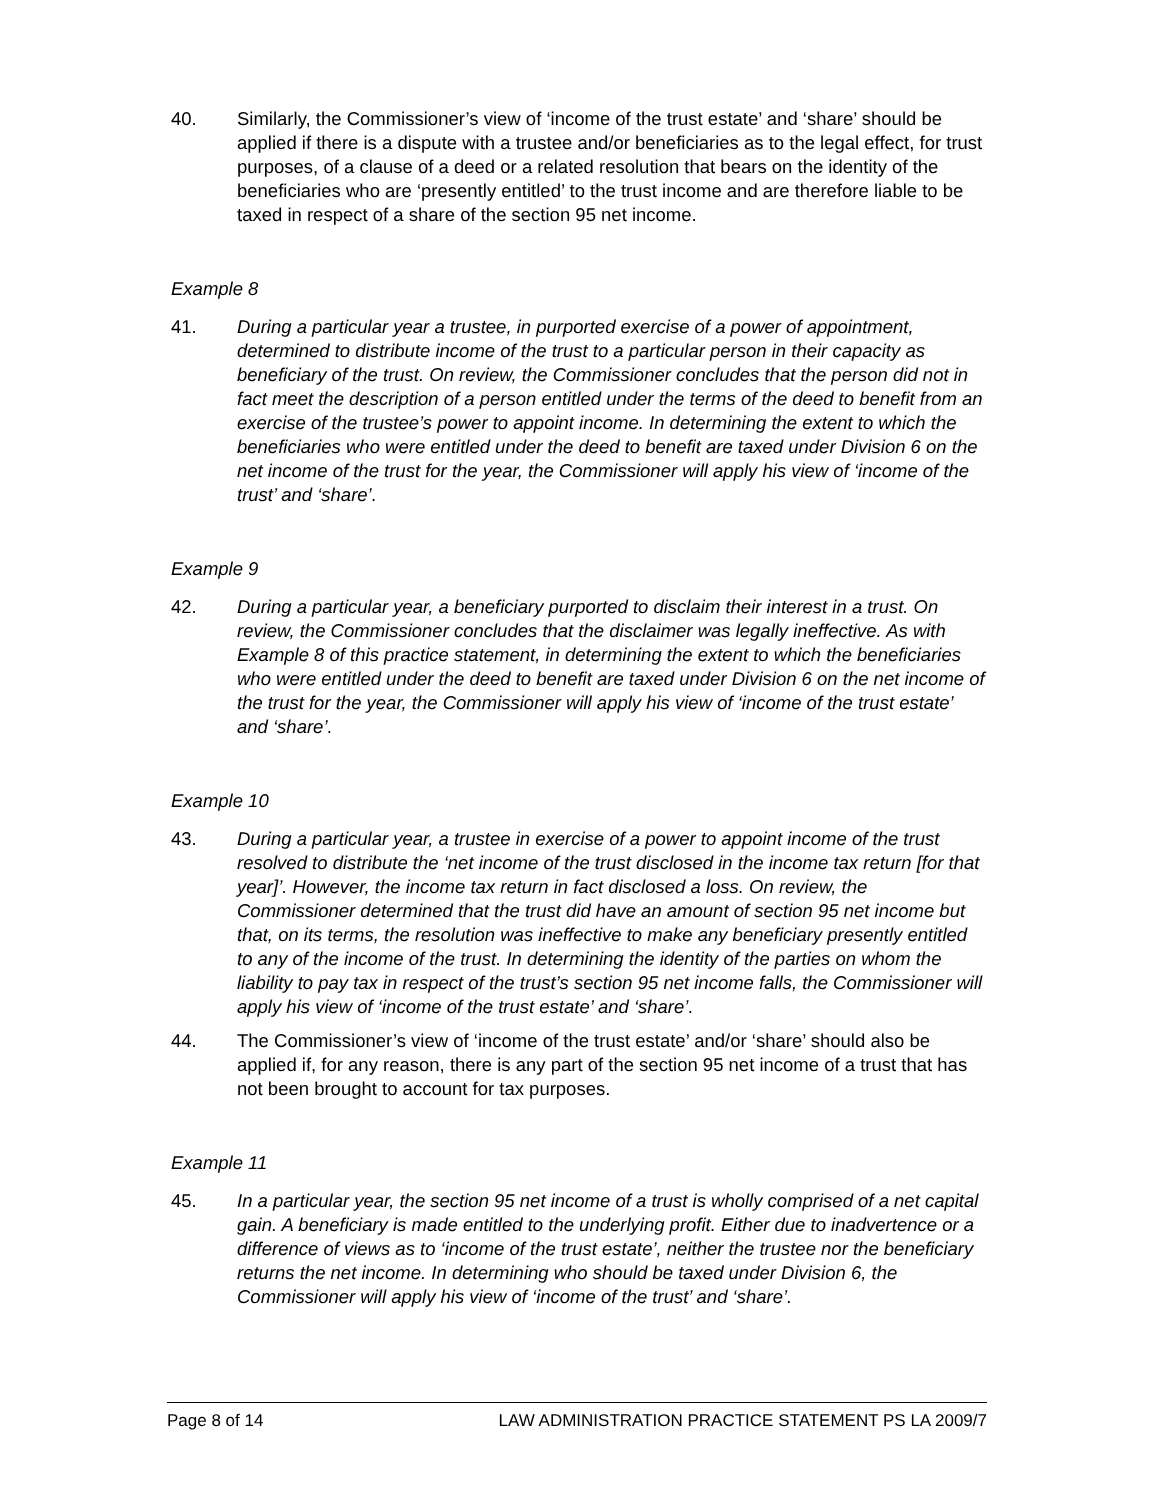40. Similarly, the Commissioner’s view of ‘income of the trust estate’ and ‘share’ should be applied if there is a dispute with a trustee and/or beneficiaries as to the legal effect, for trust purposes, of a clause of a deed or a related resolution that bears on the identity of the beneficiaries who are ‘presently entitled’ to the trust income and are therefore liable to be taxed in respect of a share of the section 95 net income.
Example 8
41. During a particular year a trustee, in purported exercise of a power of appointment, determined to distribute income of the trust to a particular person in their capacity as beneficiary of the trust. On review, the Commissioner concludes that the person did not in fact meet the description of a person entitled under the terms of the deed to benefit from an exercise of the trustee’s power to appoint income. In determining the extent to which the beneficiaries who were entitled under the deed to benefit are taxed under Division 6 on the net income of the trust for the year, the Commissioner will apply his view of ‘income of the trust’ and ‘share’.
Example 9
42. During a particular year, a beneficiary purported to disclaim their interest in a trust. On review, the Commissioner concludes that the disclaimer was legally ineffective. As with Example 8 of this practice statement, in determining the extent to which the beneficiaries who were entitled under the deed to benefit are taxed under Division 6 on the net income of the trust for the year, the Commissioner will apply his view of ‘income of the trust estate’ and ‘share’.
Example 10
43. During a particular year, a trustee in exercise of a power to appoint income of the trust resolved to distribute the ‘net income of the trust disclosed in the income tax return [for that year]’. However, the income tax return in fact disclosed a loss. On review, the Commissioner determined that the trust did have an amount of section 95 net income but that, on its terms, the resolution was ineffective to make any beneficiary presently entitled to any of the income of the trust. In determining the identity of the parties on whom the liability to pay tax in respect of the trust’s section 95 net income falls, the Commissioner will apply his view of ‘income of the trust estate’ and ‘share’.
44. The Commissioner’s view of ‘income of the trust estate’ and/or ‘share’ should also be applied if, for any reason, there is any part of the section 95 net income of a trust that has not been brought to account for tax purposes.
Example 11
45. In a particular year, the section 95 net income of a trust is wholly comprised of a net capital gain. A beneficiary is made entitled to the underlying profit. Either due to inadvertence or a difference of views as to ‘income of the trust estate’, neither the trustee nor the beneficiary returns the net income. In determining who should be taxed under Division 6, the Commissioner will apply his view of ‘income of the trust’ and ‘share’.
Page 8 of 14 LAW ADMINISTRATION PRACTICE STATEMENT PS LA 2009/7